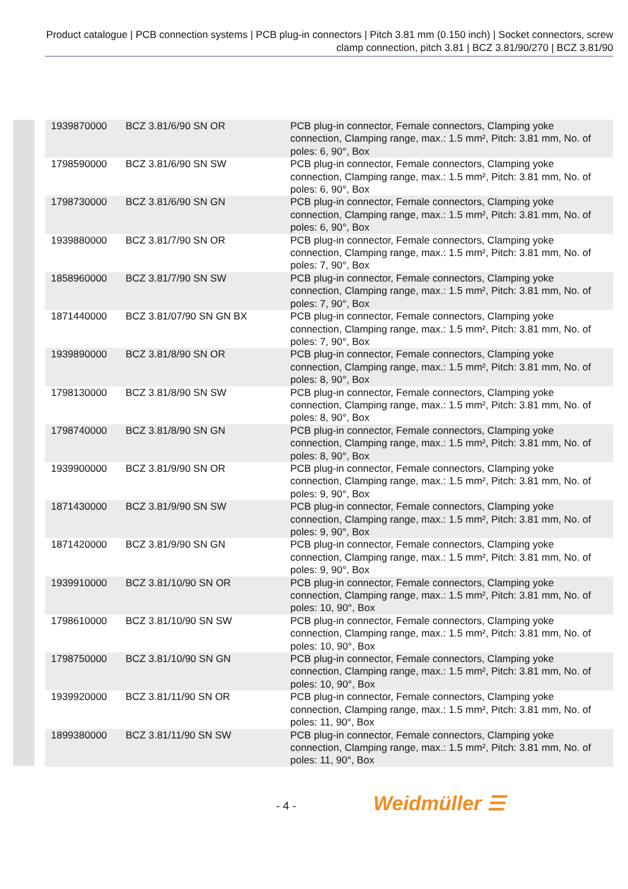Product catalogue | PCB connection systems | PCB plug-in connectors | Pitch 3.81 mm (0.150 inch) | Socket connectors, screw clamp connection, pitch 3.81 | BCZ 3.81/90/270 | BCZ 3.81/90
| 1939870000 | BCZ 3.81/6/90 SN OR | PCB plug-in connector, Female connectors, Clamping yoke connection, Clamping range, max.: 1.5 mm², Pitch: 3.81 mm, No. of poles: 6, 90°, Box |
| 1798590000 | BCZ 3.81/6/90 SN SW | PCB plug-in connector, Female connectors, Clamping yoke connection, Clamping range, max.: 1.5 mm², Pitch: 3.81 mm, No. of poles: 6, 90°, Box |
| 1798730000 | BCZ 3.81/6/90 SN GN | PCB plug-in connector, Female connectors, Clamping yoke connection, Clamping range, max.: 1.5 mm², Pitch: 3.81 mm, No. of poles: 6, 90°, Box |
| 1939880000 | BCZ 3.81/7/90 SN OR | PCB plug-in connector, Female connectors, Clamping yoke connection, Clamping range, max.: 1.5 mm², Pitch: 3.81 mm, No. of poles: 7, 90°, Box |
| 1858960000 | BCZ 3.81/7/90 SN SW | PCB plug-in connector, Female connectors, Clamping yoke connection, Clamping range, max.: 1.5 mm², Pitch: 3.81 mm, No. of poles: 7, 90°, Box |
| 1871440000 | BCZ 3.81/07/90 SN GN BX | PCB plug-in connector, Female connectors, Clamping yoke connection, Clamping range, max.: 1.5 mm², Pitch: 3.81 mm, No. of poles: 7, 90°, Box |
| 1939890000 | BCZ 3.81/8/90 SN OR | PCB plug-in connector, Female connectors, Clamping yoke connection, Clamping range, max.: 1.5 mm², Pitch: 3.81 mm, No. of poles: 8, 90°, Box |
| 1798130000 | BCZ 3.81/8/90 SN SW | PCB plug-in connector, Female connectors, Clamping yoke connection, Clamping range, max.: 1.5 mm², Pitch: 3.81 mm, No. of poles: 8, 90°, Box |
| 1798740000 | BCZ 3.81/8/90 SN GN | PCB plug-in connector, Female connectors, Clamping yoke connection, Clamping range, max.: 1.5 mm², Pitch: 3.81 mm, No. of poles: 8, 90°, Box |
| 1939900000 | BCZ 3.81/9/90 SN OR | PCB plug-in connector, Female connectors, Clamping yoke connection, Clamping range, max.: 1.5 mm², Pitch: 3.81 mm, No. of poles: 9, 90°, Box |
| 1871430000 | BCZ 3.81/9/90 SN SW | PCB plug-in connector, Female connectors, Clamping yoke connection, Clamping range, max.: 1.5 mm², Pitch: 3.81 mm, No. of poles: 9, 90°, Box |
| 1871420000 | BCZ 3.81/9/90 SN GN | PCB plug-in connector, Female connectors, Clamping yoke connection, Clamping range, max.: 1.5 mm², Pitch: 3.81 mm, No. of poles: 9, 90°, Box |
| 1939910000 | BCZ 3.81/10/90 SN OR | PCB plug-in connector, Female connectors, Clamping yoke connection, Clamping range, max.: 1.5 mm², Pitch: 3.81 mm, No. of poles: 10, 90°, Box |
| 1798610000 | BCZ 3.81/10/90 SN SW | PCB plug-in connector, Female connectors, Clamping yoke connection, Clamping range, max.: 1.5 mm², Pitch: 3.81 mm, No. of poles: 10, 90°, Box |
| 1798750000 | BCZ 3.81/10/90 SN GN | PCB plug-in connector, Female connectors, Clamping yoke connection, Clamping range, max.: 1.5 mm², Pitch: 3.81 mm, No. of poles: 10, 90°, Box |
| 1939920000 | BCZ 3.81/11/90 SN OR | PCB plug-in connector, Female connectors, Clamping yoke connection, Clamping range, max.: 1.5 mm², Pitch: 3.81 mm, No. of poles: 11, 90°, Box |
| 1899380000 | BCZ 3.81/11/90 SN SW | PCB plug-in connector, Female connectors, Clamping yoke connection, Clamping range, max.: 1.5 mm², Pitch: 3.81 mm, No. of poles: 11, 90°, Box |
- 4 - Weidmüller ☰